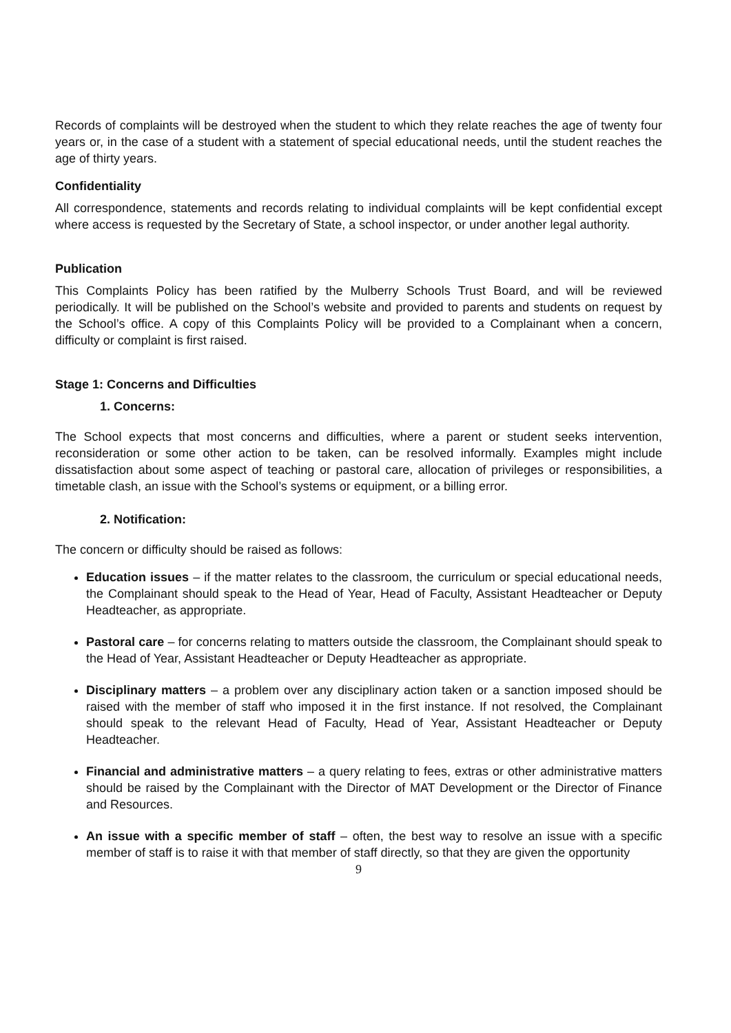Records of complaints will be destroyed when the student to which they relate reaches the age of twenty four years or, in the case of a student with a statement of special educational needs, until the student reaches the age of thirty years.
Confidentiality
All correspondence, statements and records relating to individual complaints will be kept confidential except where access is requested by the Secretary of State, a school inspector, or under another legal authority.
Publication
This Complaints Policy has been ratified by the Mulberry Schools Trust Board, and will be reviewed periodically. It will be published on the School’s website and provided to parents and students on request by the School’s office. A copy of this Complaints Policy will be provided to a Complainant when a concern, difficulty or complaint is first raised.
Stage 1: Concerns and Difficulties
1. Concerns:
The School expects that most concerns and difficulties, where a parent or student seeks intervention, reconsideration or some other action to be taken, can be resolved informally. Examples might include dissatisfaction about some aspect of teaching or pastoral care, allocation of privileges or responsibilities, a timetable clash, an issue with the School’s systems or equipment, or a billing error.
2. Notification:
The concern or difficulty should be raised as follows:
Education issues – if the matter relates to the classroom, the curriculum or special educational needs, the Complainant should speak to the Head of Year, Head of Faculty, Assistant Headteacher or Deputy Headteacher, as appropriate.
Pastoral care – for concerns relating to matters outside the classroom, the Complainant should speak to the Head of Year, Assistant Headteacher or Deputy Headteacher as appropriate.
Disciplinary matters – a problem over any disciplinary action taken or a sanction imposed should be raised with the member of staff who imposed it in the first instance. If not resolved, the Complainant should speak to the relevant Head of Faculty, Head of Year, Assistant Headteacher or Deputy Headteacher.
Financial and administrative matters – a query relating to fees, extras or other administrative matters should be raised by the Complainant with the Director of MAT Development or the Director of Finance and Resources.
An issue with a specific member of staff – often, the best way to resolve an issue with a specific member of staff is to raise it with that member of staff directly, so that they are given the opportunity
9